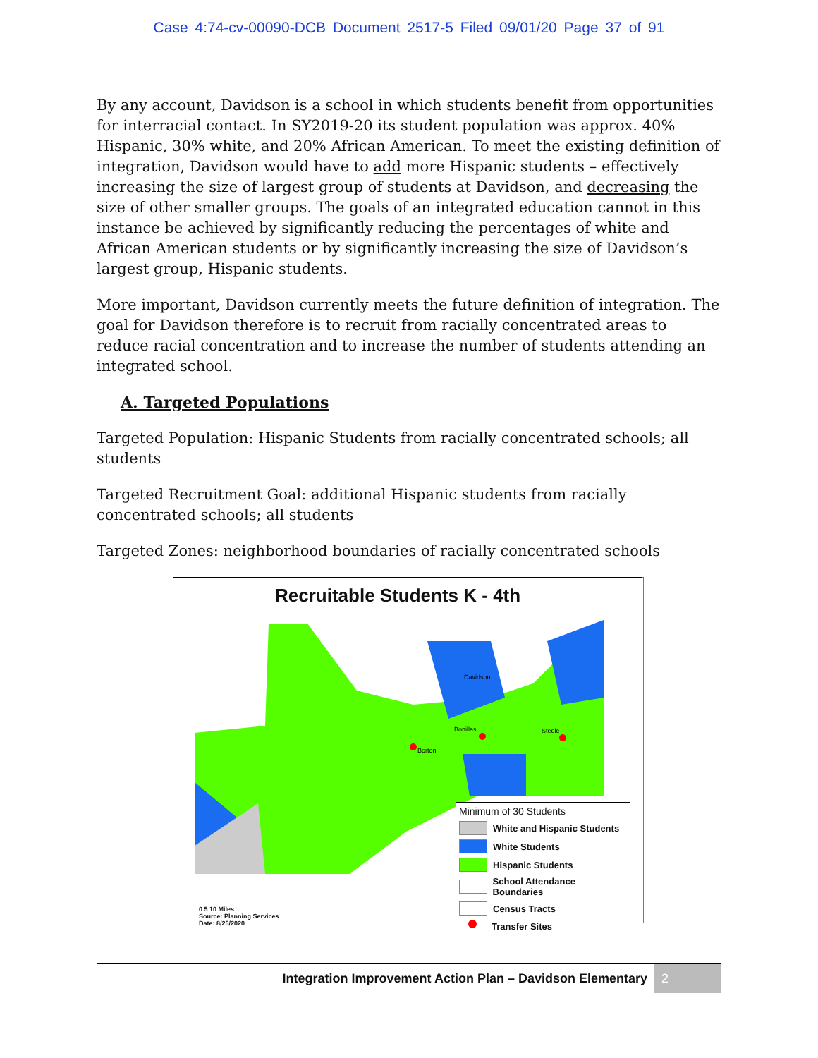Case 4:74-cv-00090-DCB Document 2517-5 Filed 09/01/20 Page 37 of 91
By any account, Davidson is a school in which students benefit from opportunities for interracial contact. In SY2019-20 its student population was approx. 40% Hispanic, 30% white, and 20% African American. To meet the existing definition of integration, Davidson would have to add more Hispanic students – effectively increasing the size of largest group of students at Davidson, and decreasing the size of other smaller groups. The goals of an integrated education cannot in this instance be achieved by significantly reducing the percentages of white and African American students or by significantly increasing the size of Davidson’s largest group, Hispanic students.
More important, Davidson currently meets the future definition of integration. The goal for Davidson therefore is to recruit from racially concentrated areas to reduce racial concentration and to increase the number of students attending an integrated school.
A. Targeted Populations
Targeted Population: Hispanic Students from racially concentrated schools; all students
Targeted Recruitment Goal: additional Hispanic students from racially concentrated schools; all students
Targeted Zones: neighborhood boundaries of racially concentrated schools
Recruitable Students K - 4th
Davidson
Bonillas
Borton
Steele
Minimum of 30 Students
White and Hispanic Students
White Students
Hispanic Students
School Attendance Boundaries
Census Tracts
Transfer Sites
0 5 10 Miles
Source: Planning Services
Date: 8/25/2020
Integration Improvement Action Plan – Davidson Elementary 2